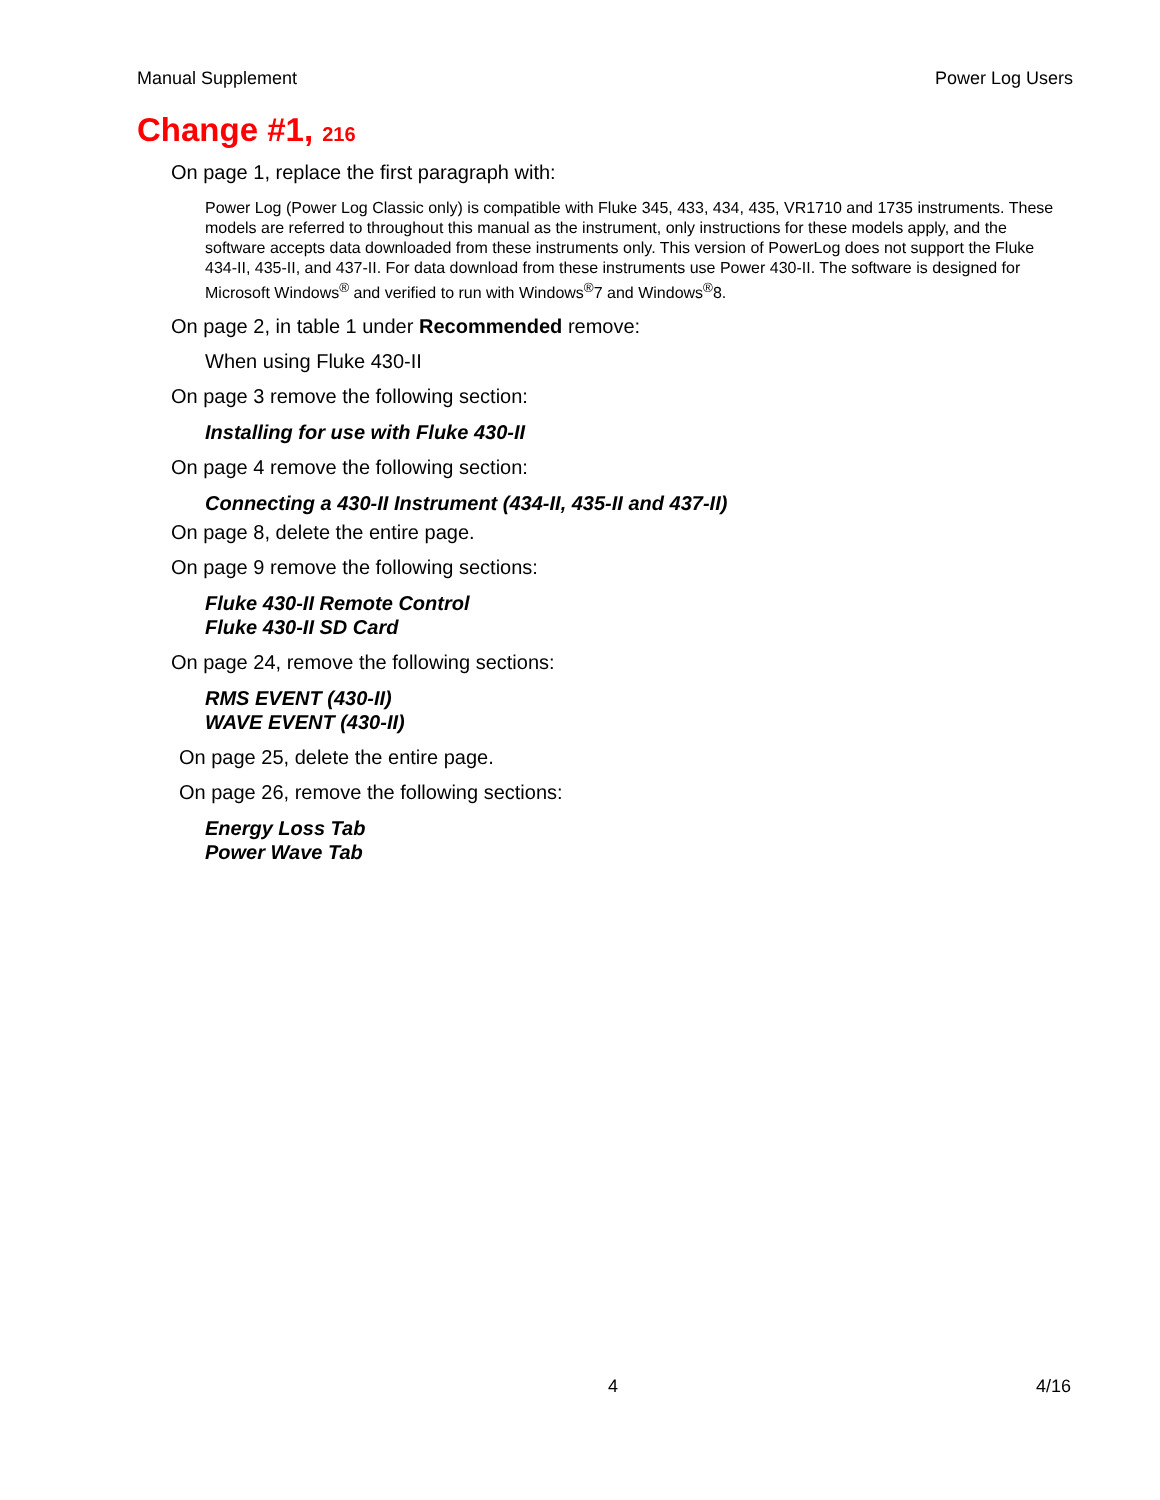Manual Supplement Power Log Users
Change #1, 216
On page 1, replace the first paragraph with:
Power Log (Power Log Classic only) is compatible with Fluke 345, 433, 434, 435, VR1710 and 1735 instruments. These models are referred to throughout this manual as the instrument, only instructions for these models apply, and the software accepts data downloaded from these instruments only. This version of PowerLog does not support the Fluke 434-II, 435-II, and 437-II. For data download from these instruments use Power 430-II. The software is designed for Microsoft Windows<sup>®</sup> and verified to run with Windows<sup>®</sup>7 and Windows<sup>®</sup>8.
On page 2, in table 1 under Recommended remove:
When using Fluke 430-II
On page 3 remove the following section:
Installing for use with Fluke 430-II
On page 4 remove the following section:
Connecting a 430-II Instrument (434-II, 435-II and 437-II)
On page 8, delete the entire page.
On page 9 remove the following sections:
Fluke 430-II Remote Control
Fluke 430-II SD Card
On page 24, remove the following sections:
RMS EVENT (430-II)
WAVE EVENT (430-II)
On page 25, delete the entire page.
On page 26, remove the following sections:
Energy Loss Tab
Power Wave Tab
4 4/16